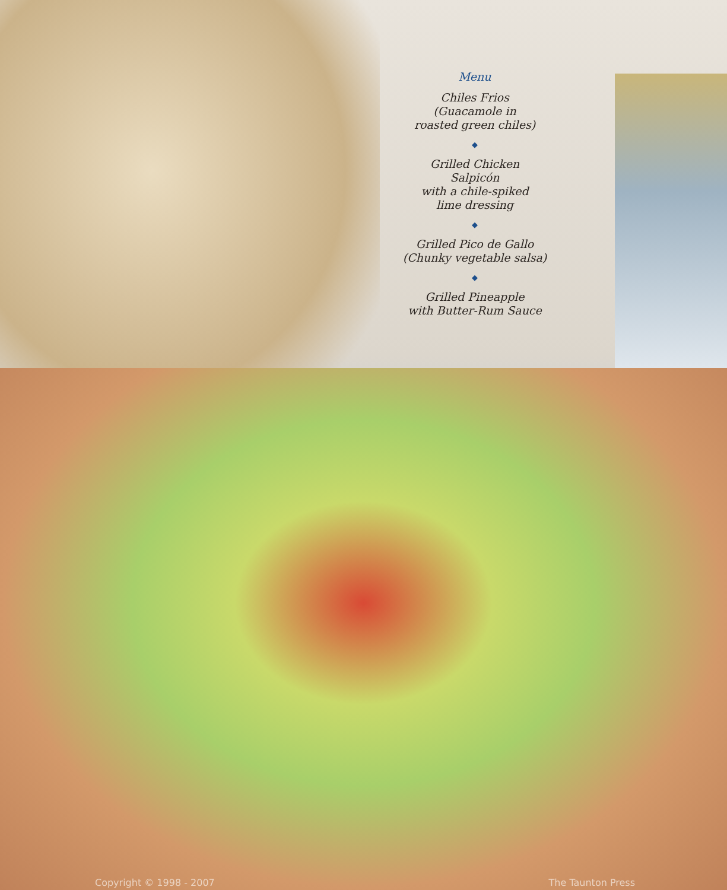Menu
Chiles Frios
(Guacamole in
roasted green chiles)
◆
Grilled Chicken
Salpicón
with a chile-spiked
lime dressing
◆
Grilled Pico de Gallo
(Chunky vegetable salsa)
◆
Grilled Pineapple
with Butter-Rum Sauce
Copyright © 1998 - 2007 The Taunton Press